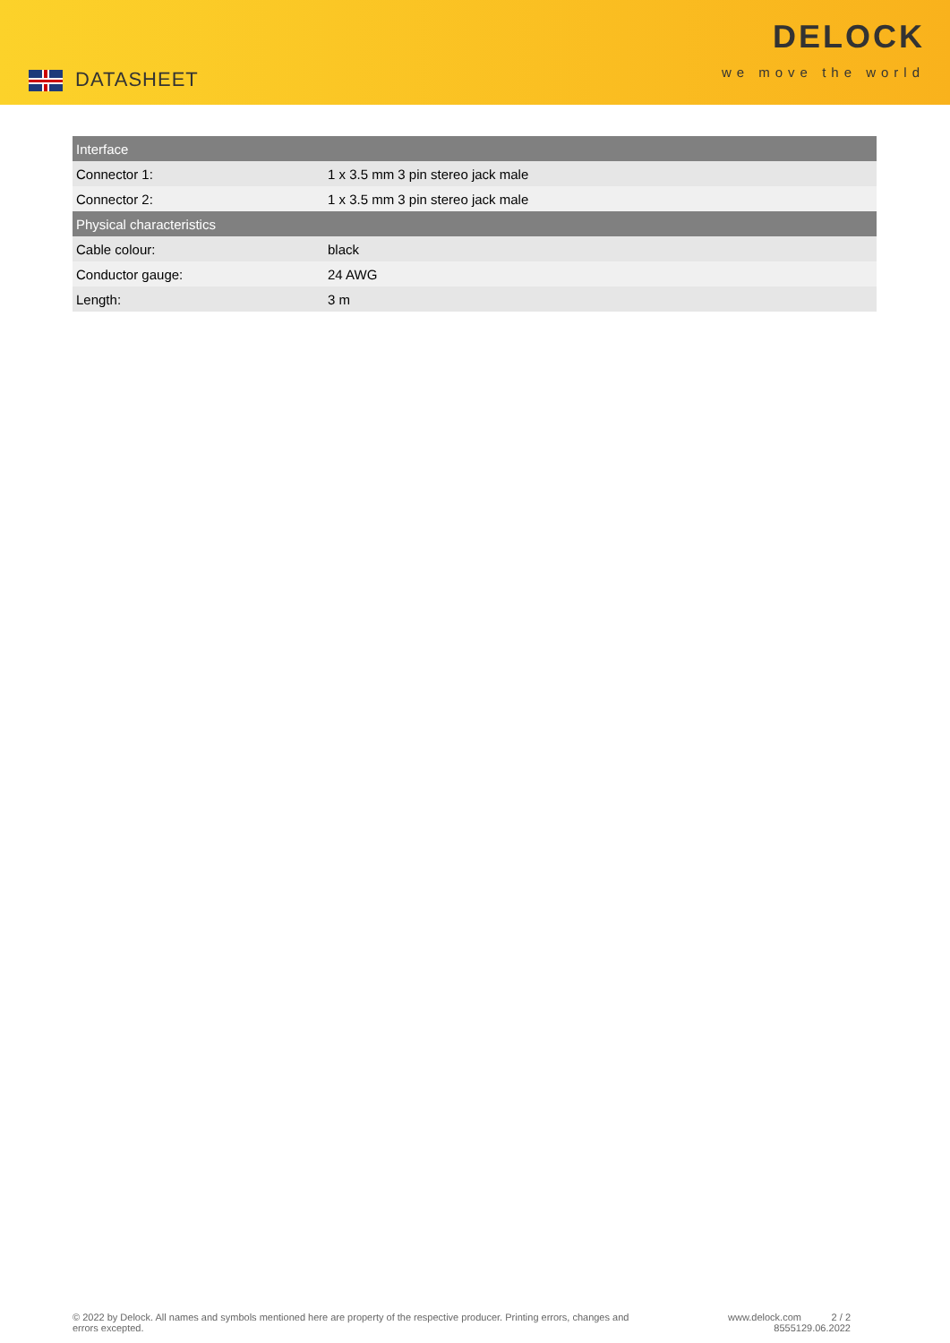DATASHEET
DELOCK
we move the world
| Interface | |
| --- | --- |
| Connector 1: | 1 x 3.5 mm 3 pin stereo jack male |
| Connector 2: | 1 x 3.5 mm 3 pin stereo jack male |
| Physical characteristics | |
| Cable colour: | black |
| Conductor gauge: | 24 AWG |
| Length: | 3 m |
© 2022 by Delock. All names and symbols mentioned here are property of the respective producer. Printing errors, changes and errors excepted.
www.delock.com
85551
2 / 2
29.06.2022